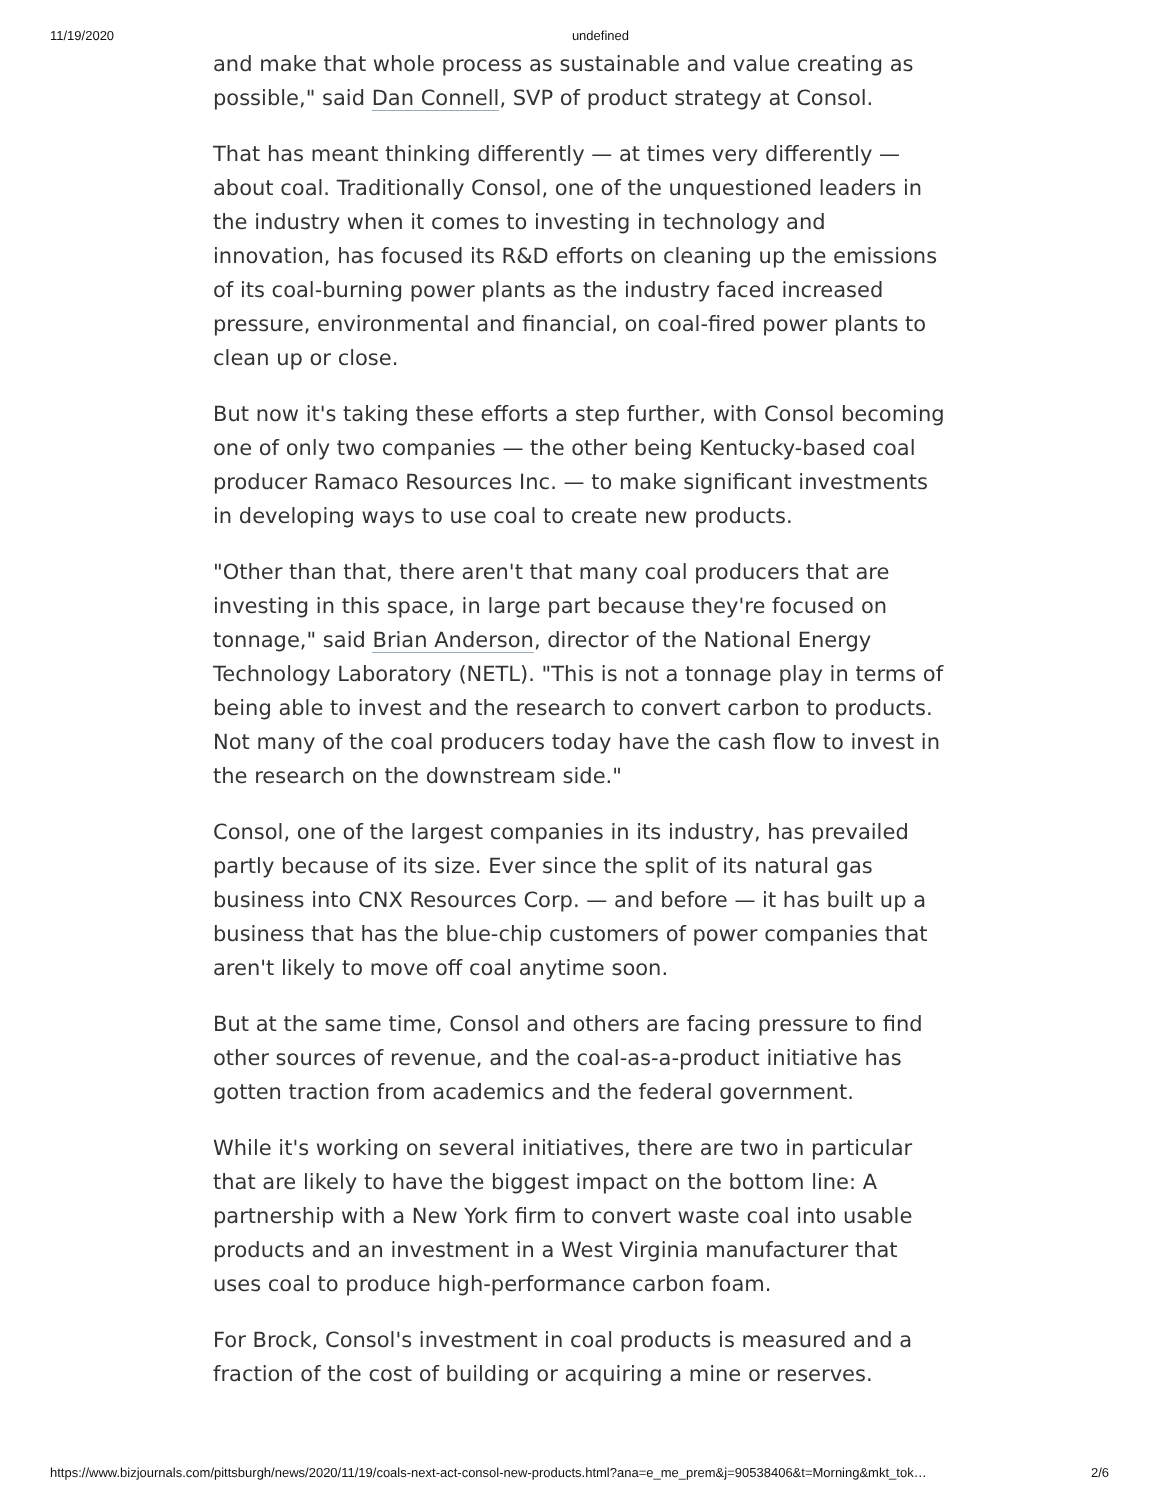11/19/2020 undefined
and make that whole process as sustainable and value creating as possible," said Dan Connell, SVP of product strategy at Consol.
That has meant thinking differently — at times very differently — about coal. Traditionally Consol, one of the unquestioned leaders in the industry when it comes to investing in technology and innovation, has focused its R&D efforts on cleaning up the emissions of its coal-burning power plants as the industry faced increased pressure, environmental and financial, on coal-fired power plants to clean up or close.
But now it's taking these efforts a step further, with Consol becoming one of only two companies — the other being Kentucky-based coal producer Ramaco Resources Inc. — to make significant investments in developing ways to use coal to create new products.
"Other than that, there aren't that many coal producers that are investing in this space, in large part because they're focused on tonnage," said Brian Anderson, director of the National Energy Technology Laboratory (NETL). "This is not a tonnage play in terms of being able to invest and the research to convert carbon to products. Not many of the coal producers today have the cash flow to invest in the research on the downstream side."
Consol, one of the largest companies in its industry, has prevailed partly because of its size. Ever since the split of its natural gas business into CNX Resources Corp. — and before — it has built up a business that has the blue-chip customers of power companies that aren't likely to move off coal anytime soon.
But at the same time, Consol and others are facing pressure to find other sources of revenue, and the coal-as-a-product initiative has gotten traction from academics and the federal government.
While it's working on several initiatives, there are two in particular that are likely to have the biggest impact on the bottom line: A partnership with a New York firm to convert waste coal into usable products and an investment in a West Virginia manufacturer that uses coal to produce high-performance carbon foam.
For Brock, Consol's investment in coal products is measured and a fraction of the cost of building or acquiring a mine or reserves.
https://www.bizjournals.com/pittsburgh/news/2020/11/19/coals-next-act-consol-new-products.html?ana=e_me_prem&j=90538406&t=Morning&mkt_tok… 2/6